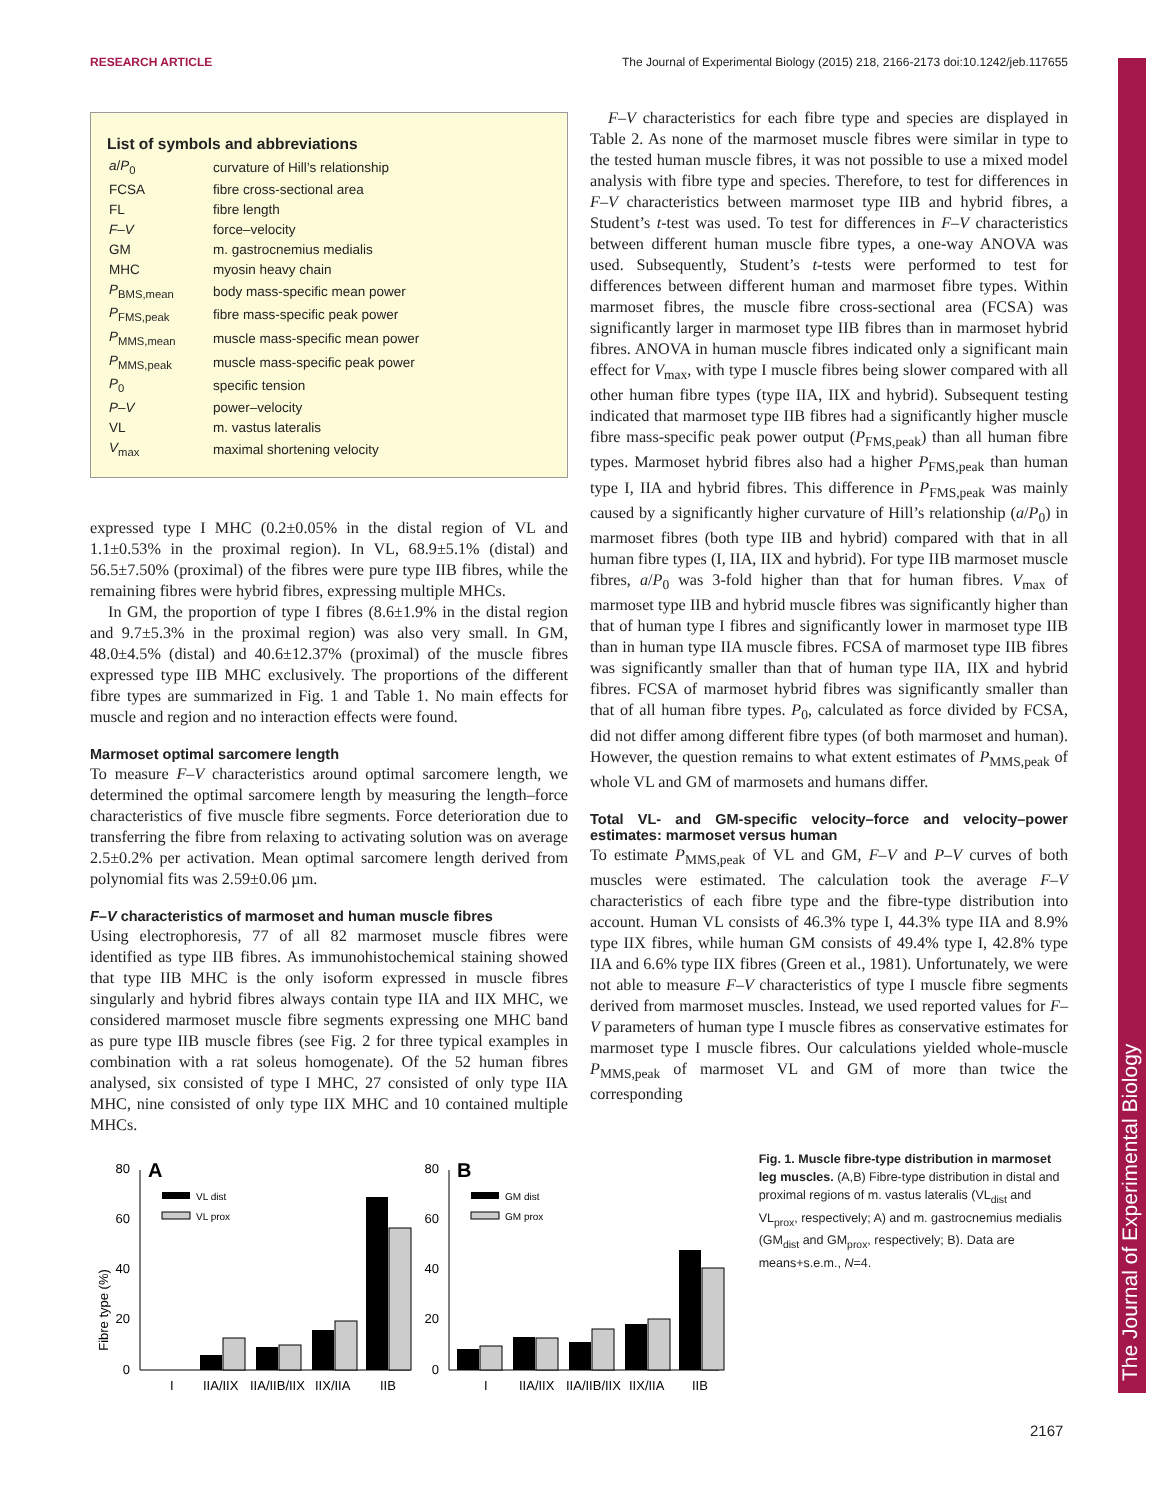RESEARCH ARTICLE The Journal of Experimental Biology (2015) 218, 2166-2173 doi:10.1242/jeb.117655
List of symbols and abbreviations
| a / P<sub>0</sub> | curvature of Hill’s relationship |
| FCSA | fibre cross-sectional area |
| FL | fibre length |
| F – V | force–velocity |
| GM | m. gastrocnemius medialis |
| MHC | myosin heavy chain |
| P<sub>BMS,mean</sub> | body mass-specific mean power |
| P<sub>FMS,peak</sub> | fibre mass-specific peak power |
| P<sub>MMS,mean</sub> | muscle mass-specific mean power |
| P<sub>MMS,peak</sub> | muscle mass-specific peak power |
| P<sub>0</sub> | specific tension |
| P – V | power–velocity |
| VL | m. vastus lateralis |
| V<sub>max</sub> | maximal shortening velocity |
expressed type I MHC (0.2±0.05% in the distal region of VL and 1.1±0.53% in the proximal region). In VL, 68.9±5.1% (distal) and 56.5±7.50% (proximal) of the fibres were pure type IIB fibres, while the remaining fibres were hybrid fibres, expressing multiple MHCs.
In GM, the proportion of type I fibres (8.6±1.9% in the distal region and 9.7±5.3% in the proximal region) was also very small. In GM, 48.0±4.5% (distal) and 40.6±12.37% (proximal) of the muscle fibres expressed type IIB MHC exclusively. The proportions of the different fibre types are summarized in Fig. 1 and Table 1. No main effects for muscle and region and no interaction effects were found.
Marmoset optimal sarcomere length
To measure F–V characteristics around optimal sarcomere length, we determined the optimal sarcomere length by measuring the length–force characteristics of five muscle fibre segments. Force deterioration due to transferring the fibre from relaxing to activating solution was on average 2.5±0.2% per activation. Mean optimal sarcomere length derived from polynomial fits was 2.59±0.06 µm.
F–V characteristics of marmoset and human muscle fibres
Using electrophoresis, 77 of all 82 marmoset muscle fibres were identified as type IIB fibres. As immunohistochemical staining showed that type IIB MHC is the only isoform expressed in muscle fibres singularly and hybrid fibres always contain type IIA and IIX MHC, we considered marmoset muscle fibre segments expressing one MHC band as pure type IIB muscle fibres (see Fig. 2 for three typical examples in combination with a rat soleus homogenate). Of the 52 human fibres analysed, six consisted of type I MHC, 27 consisted of only type IIA MHC, nine consisted of only type IIX MHC and 10 contained multiple MHCs.
F–V characteristics for each fibre type and species are displayed in Table 2. As none of the marmoset muscle fibres were similar in type to the tested human muscle fibres, it was not possible to use a mixed model analysis with fibre type and species. Therefore, to test for differences in F–V characteristics between marmoset type IIB and hybrid fibres, a Student’s t-test was used. To test for differences in F–V characteristics between different human muscle fibre types, a one-way ANOVA was used. Subsequently, Student’s t-tests were performed to test for differences between different human and marmoset fibre types. Within marmoset fibres, the muscle fibre cross-sectional area (FCSA) was significantly larger in marmoset type IIB fibres than in marmoset hybrid fibres. ANOVA in human muscle fibres indicated only a significant main effect for V<sub>max</sub>, with type I muscle fibres being slower compared with all other human fibre types (type IIA, IIX and hybrid). Subsequent testing indicated that marmoset type IIB fibres had a significantly higher muscle fibre mass-specific peak power output (P<sub>FMS,peak</sub>) than all human fibre types. Marmoset hybrid fibres also had a higher P<sub>FMS,peak</sub> than human type I, IIA and hybrid fibres. This difference in P<sub>FMS,peak</sub> was mainly caused by a significantly higher curvature of Hill’s relationship (a/P<sub>0</sub>) in marmoset fibres (both type IIB and hybrid) compared with that in all human fibre types (I, IIA, IIX and hybrid). For type IIB marmoset muscle fibres, a/P<sub>0</sub> was 3-fold higher than that for human fibres. V<sub>max</sub> of marmoset type IIB and hybrid muscle fibres was significantly higher than that of human type I fibres and significantly lower in marmoset type IIB than in human type IIA muscle fibres. FCSA of marmoset type IIB fibres was significantly smaller than that of human type IIA, IIX and hybrid fibres. FCSA of marmoset hybrid fibres was significantly smaller than that of all human fibre types. P<sub>0</sub>, calculated as force divided by FCSA, did not differ among different fibre types (of both marmoset and human). However, the question remains to what extent estimates of P<sub>MMS,peak</sub> of whole VL and GM of marmosets and humans differ.
Total VL- and GM-specific velocity–force and velocity–power estimates: marmoset versus human
To estimate P<sub>MMS,peak</sub> of VL and GM, F–V and P–V curves of both muscles were estimated. The calculation took the average F–V characteristics of each fibre type and the fibre-type distribution into account. Human VL consists of 46.3% type I, 44.3% type IIA and 8.9% type IIX fibres, while human GM consists of 49.4% type I, 42.8% type IIA and 6.6% type IIX fibres (Green et al., 1981). Unfortunately, we were not able to measure F–V characteristics of type I muscle fibre segments derived from marmoset muscles. Instead, we used reported values for F–V parameters of human type I muscle fibres as conservative estimates for marmoset type I muscle fibres. Our calculations yielded whole-muscle P<sub>MMS,peak</sub> of marmoset VL and GM of more than twice the corresponding
Fibre type (%)
A
80
60
40
20
0
VL dist
VL prox
I
IIA/IIX
IIA/IIB/IIX
IIX/IIA
IIB
B
80
60
40
20
0
GM dist
GM prox
I
IIA/IIX
IIA/IIB/IIX
IIX/IIA
IIB
Fig. 1. Muscle fibre-type distribution in marmoset leg muscles. (A,B) Fibre-type distribution in distal and proximal regions of m. vastus lateralis (VL<sub>dist</sub> and VL<sub>prox</sub>, respectively; A) and m. gastrocnemius medialis (GM<sub>dist</sub> and GM<sub>prox</sub>, respectively; B). Data are means+s.e.m., N=4.
2167
The Journal of Experimental Biology